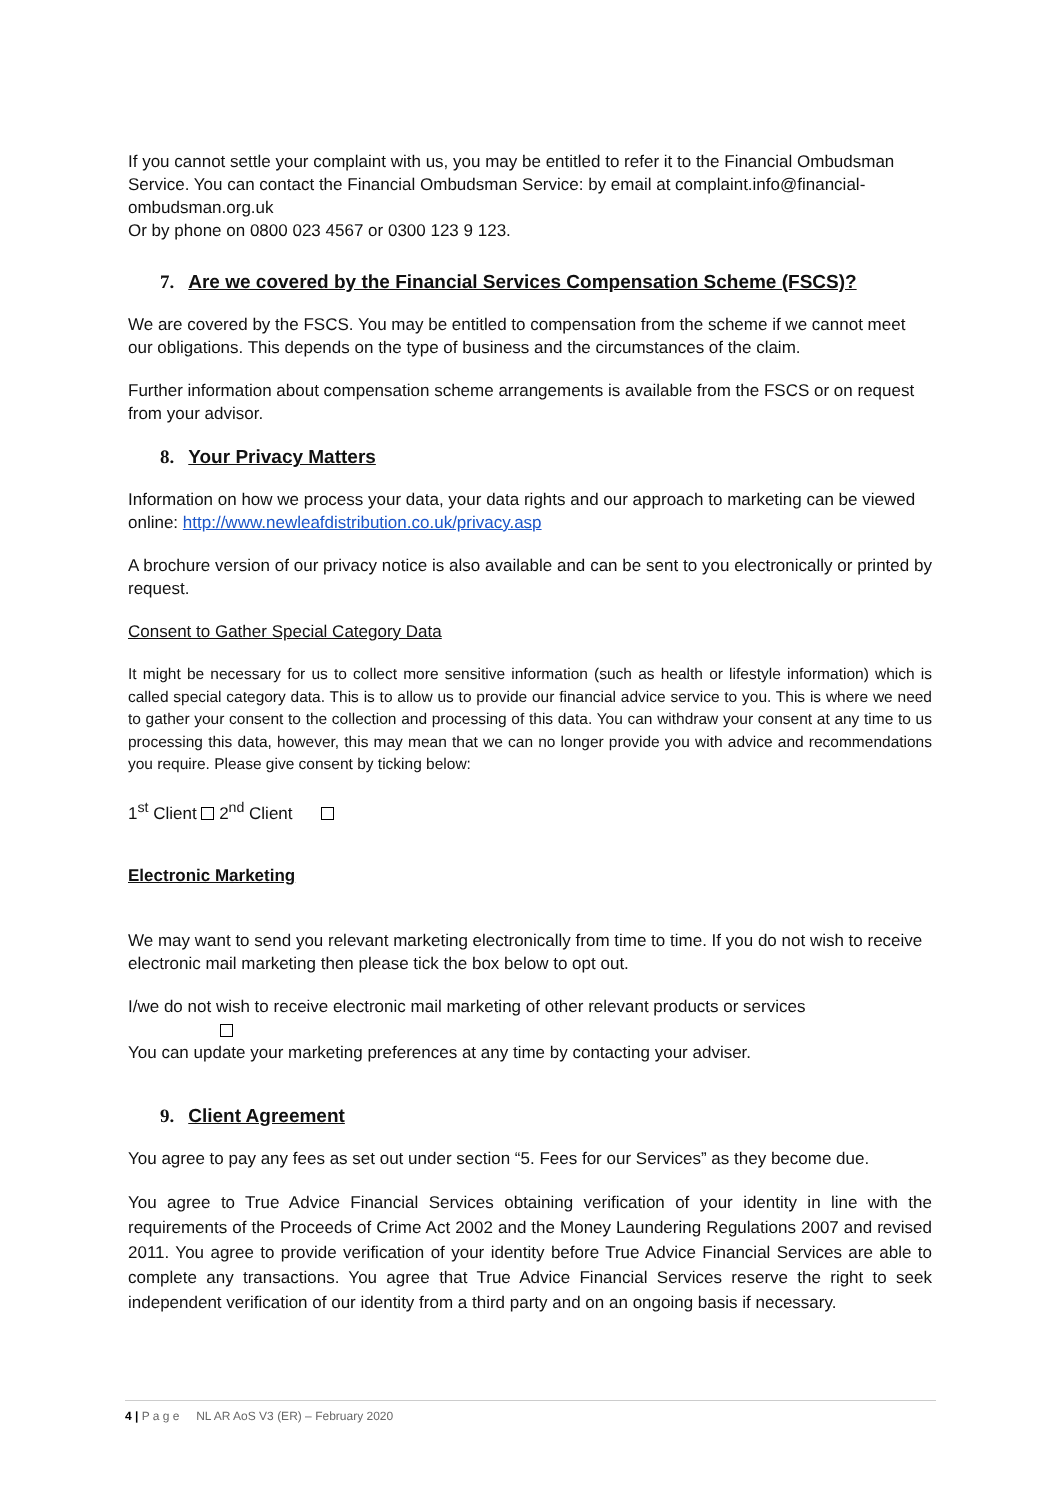If you cannot settle your complaint with us, you may be entitled to refer it to the Financial Ombudsman Service. You can contact the Financial Ombudsman Service: by email at complaint.info@financial-ombudsman.org.uk
Or by phone on 0800 023 4567 or 0300 123 9 123.
7. Are we covered by the Financial Services Compensation Scheme (FSCS)?
We are covered by the FSCS. You may be entitled to compensation from the scheme if we cannot meet our obligations. This depends on the type of business and the circumstances of the claim.
Further information about compensation scheme arrangements is available from the FSCS or on request from your advisor.
8. Your Privacy Matters
Information on how we process your data, your data rights and our approach to marketing can be viewed online: http://www.newleafdistribution.co.uk/privacy.asp
A brochure version of our privacy notice is also available and can be sent to you electronically or printed by request.
Consent to Gather Special Category Data
It might be necessary for us to collect more sensitive information (such as health or lifestyle information) which is called special category data. This is to allow us to provide our financial advice service to you. This is where we need to gather your consent to the collection and processing of this data. You can withdraw your consent at any time to us processing this data, however, this may mean that we can no longer provide you with advice and recommendations you require. Please give consent by ticking below:
1<sup>st</sup> Client 2<sup>nd</sup> Client
Electronic Marketing
We may want to send you relevant marketing electronically from time to time. If you do not wish to receive electronic mail marketing then please tick the box below to opt out.
I/we do not wish to receive electronic mail marketing of other relevant products or services
You can update your marketing preferences at any time by contacting your adviser.
9. Client Agreement
You agree to pay any fees as set out under section “5. Fees for our Services” as they become due.
You agree to True Advice Financial Services obtaining verification of your identity in line with the requirements of the Proceeds of Crime Act 2002 and the Money Laundering Regulations 2007 and revised 2011. You agree to provide verification of your identity before True Advice Financial Services are able to complete any transactions. You agree that True Advice Financial Services reserve the right to seek independent verification of our identity from a third party and on an ongoing basis if necessary.
4 | P a g e NL AR AoS V3 (ER) – February 2020